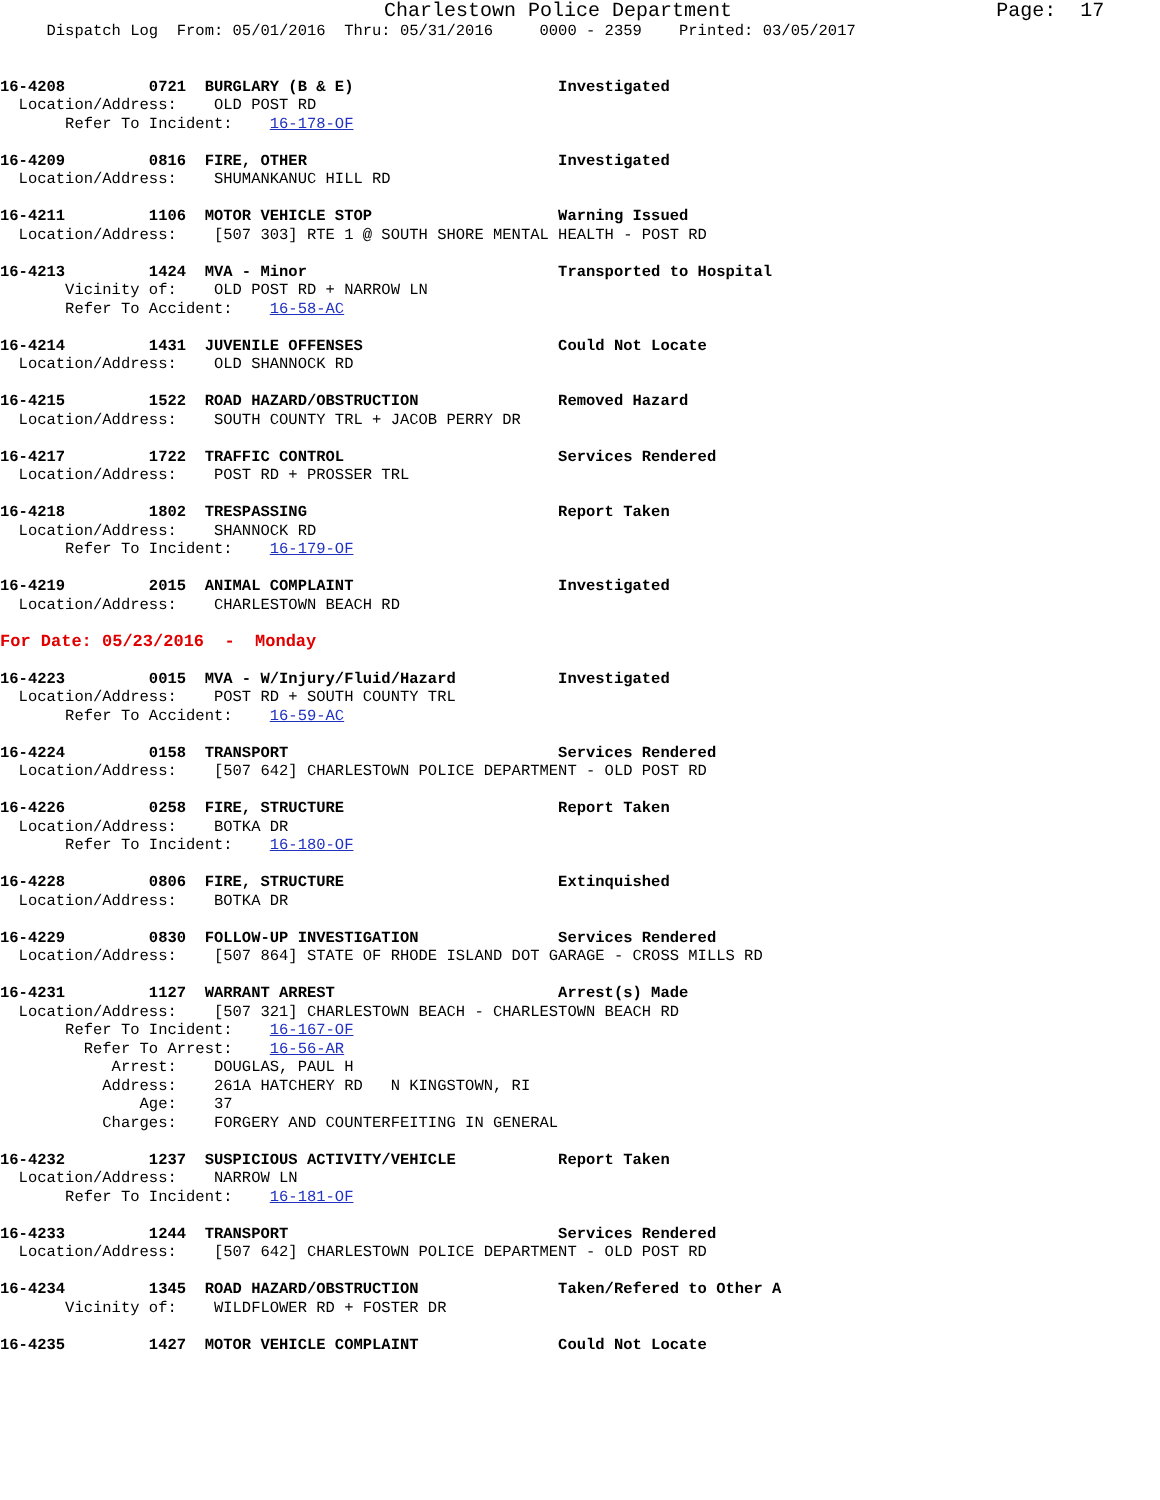Charlestown Police Department                      Page:  17
     Dispatch Log  From: 05/01/2016  Thru: 05/31/2016     0000 - 2359    Printed: 03/05/2017


16-4208         0721  BURGLARY (B & E)                      Investigated
  Location/Address:    OLD POST RD
       Refer To Incident:    16-178-OF

16-4209         0816  FIRE, OTHER                           Investigated
  Location/Address:    SHUMANKANUC HILL RD

16-4211         1106  MOTOR VEHICLE STOP                    Warning Issued
  Location/Address:    [507 303] RTE 1 @ SOUTH SHORE MENTAL HEALTH - POST RD

16-4213         1424  MVA - Minor                           Transported to Hospital
       Vicinity of:    OLD POST RD + NARROW LN
       Refer To Accident:    16-58-AC

16-4214         1431  JUVENILE OFFENSES                     Could Not Locate
  Location/Address:    OLD SHANNOCK RD

16-4215         1522  ROAD HAZARD/OBSTRUCTION               Removed Hazard
  Location/Address:    SOUTH COUNTY TRL + JACOB PERRY DR

16-4217         1722  TRAFFIC CONTROL                       Services Rendered
  Location/Address:    POST RD + PROSSER TRL

16-4218         1802  TRESPASSING                           Report Taken
  Location/Address:    SHANNOCK RD
       Refer To Incident:    16-179-OF

16-4219         2015  ANIMAL COMPLAINT                      Investigated
  Location/Address:    CHARLESTOWN BEACH RD

For Date: 05/23/2016  -  Monday

16-4223         0015  MVA - W/Injury/Fluid/Hazard           Investigated
  Location/Address:    POST RD + SOUTH COUNTY TRL
       Refer To Accident:    16-59-AC

16-4224         0158  TRANSPORT                             Services Rendered
  Location/Address:    [507 642] CHARLESTOWN POLICE DEPARTMENT - OLD POST RD

16-4226         0258  FIRE, STRUCTURE                       Report Taken
  Location/Address:    BOTKA DR
       Refer To Incident:    16-180-OF

16-4228         0806  FIRE, STRUCTURE                       Extinquished
  Location/Address:    BOTKA DR

16-4229         0830  FOLLOW-UP INVESTIGATION               Services Rendered
  Location/Address:    [507 864] STATE OF RHODE ISLAND DOT GARAGE - CROSS MILLS RD

16-4231         1127  WARRANT ARREST                        Arrest(s) Made
  Location/Address:    [507 321] CHARLESTOWN BEACH - CHARLESTOWN BEACH RD
       Refer To Incident:    16-167-OF
         Refer To Arrest:    16-56-AR
            Arrest:    DOUGLAS, PAUL H
           Address:    261A HATCHERY RD   N KINGSTOWN, RI
               Age:    37
           Charges:    FORGERY AND COUNTERFEITING IN GENERAL

16-4232         1237  SUSPICIOUS ACTIVITY/VEHICLE           Report Taken
  Location/Address:    NARROW LN
       Refer To Incident:    16-181-OF

16-4233         1244  TRANSPORT                             Services Rendered
  Location/Address:    [507 642] CHARLESTOWN POLICE DEPARTMENT - OLD POST RD

16-4234         1345  ROAD HAZARD/OBSTRUCTION               Taken/Refered to Other A
       Vicinity of:    WILDFLOWER RD + FOSTER DR

16-4235         1427  MOTOR VEHICLE COMPLAINT               Could Not Locate